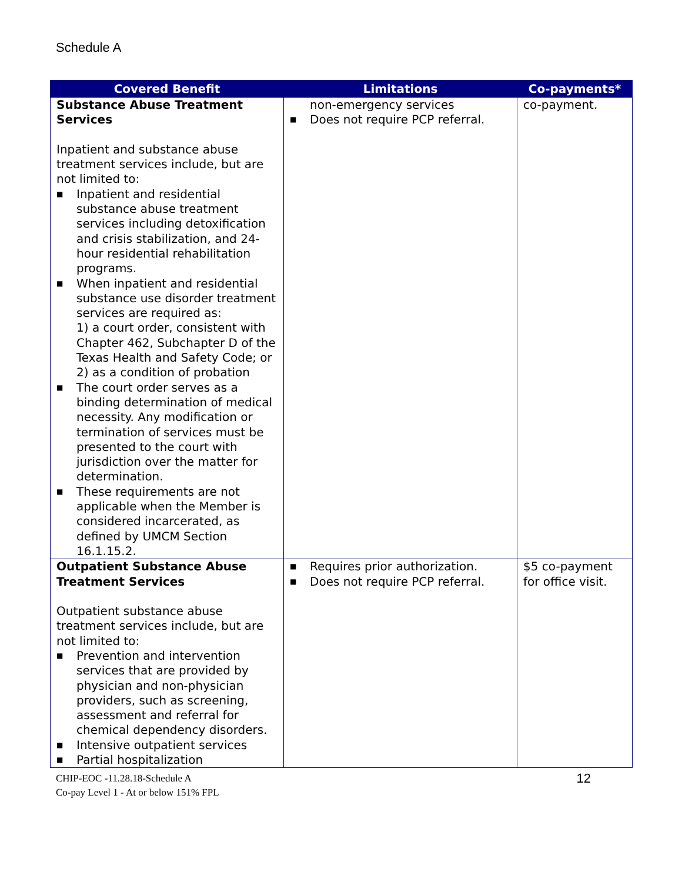Schedule A
| Covered Benefit | Limitations | Co-payments* |
| --- | --- | --- |
| Substance Abuse Treatment Services Inpatient and substance abuse treatment services include, but are not limited to: ■ Inpatient and residential substance abuse treatment services including detoxification and crisis stabilization, and 24-hour residential rehabilitation programs. ■ When inpatient and residential substance use disorder treatment services are required as: 1) a court order, consistent with Chapter 462, Subchapter D of the Texas Health and Safety Code; or 2) as a condition of probation ■ The court order serves as a binding determination of medical necessity. Any modification or termination of services must be presented to the court with jurisdiction over the matter for determination. ■ These requirements are not applicable when the Member is considered incarcerated, as defined by UMCM Section 16.1.15.2. | non-emergency services ■ Does not require PCP referral. | co-payment. |
| Outpatient Substance Abuse Treatment Services Outpatient substance abuse treatment services include, but are not limited to: ■ Prevention and intervention services that are provided by physician and non-physician providers, such as screening, assessment and referral for chemical dependency disorders. ■ Intensive outpatient services ■ Partial hospitalization | ■ Requires prior authorization. ■ Does not require PCP referral. | $5 co-payment for office visit. |
CHIP-EOC -11.28.18-Schedule A
Co-pay Level 1 - At or below 151% FPL
12